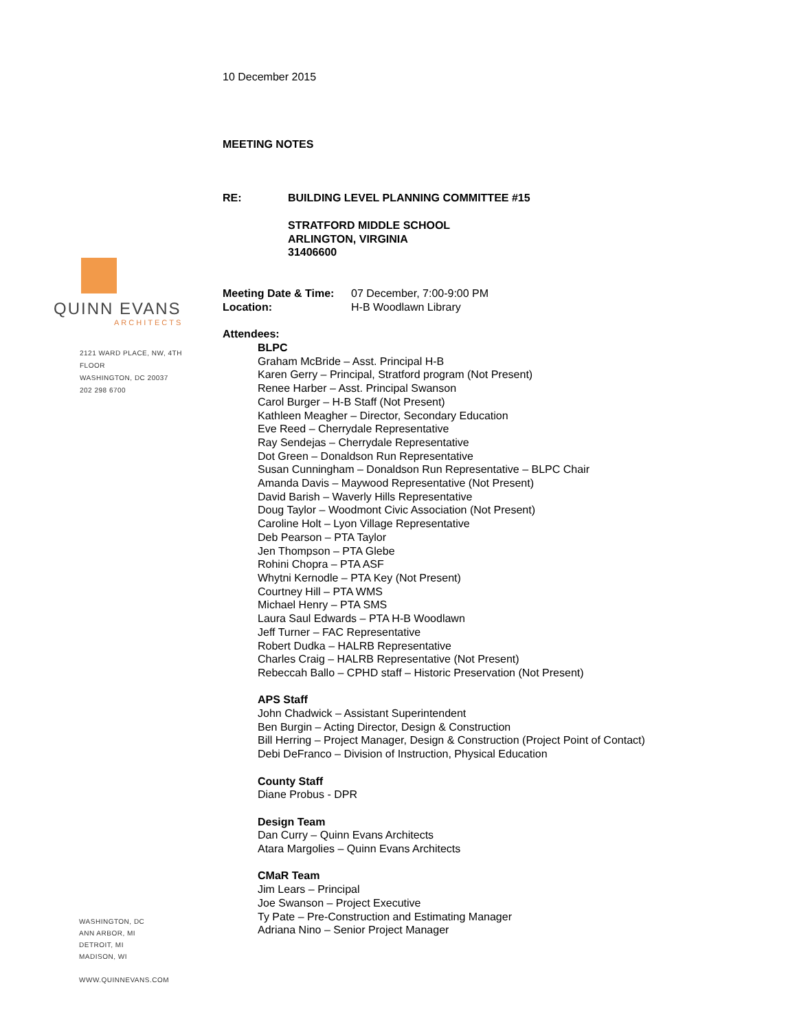QUINN EVANS
ARCHITECTS
2121 WARD PLACE, NW, 4TH FLOOR
WASHINGTON, DC 20037
202 298 6700
WASHINGTON, DC
ANN ARBOR, MI
DETROIT, MI
MADISON, WI
WWW.QUINNEVANS.COM
10 December 2015
MEETING NOTES
RE: BUILDING LEVEL PLANNING COMMITTEE #15
STRATFORD MIDDLE SCHOOL
ARLINGTON, VIRGINIA
31406600
| Meeting Date & Time: | 07 December, 7:00-9:00 PM |
| Location: | H-B Woodlawn Library |
Attendees:
BLPC
Graham McBride – Asst. Principal H-B
Karen Gerry – Principal, Stratford program (Not Present)
Renee Harber – Asst. Principal Swanson
Carol Burger – H-B Staff (Not Present)
Kathleen Meagher – Director, Secondary Education
Eve Reed – Cherrydale Representative
Ray Sendejas – Cherrydale Representative
Dot Green – Donaldson Run Representative
Susan Cunningham – Donaldson Run Representative – BLPC Chair
Amanda Davis – Maywood Representative (Not Present)
David Barish – Waverly Hills Representative
Doug Taylor – Woodmont Civic Association (Not Present)
Caroline Holt – Lyon Village Representative
Deb Pearson – PTA Taylor
Jen Thompson – PTA Glebe
Rohini Chopra – PTA ASF
Whytni Kernodle – PTA Key (Not Present)
Courtney Hill – PTA WMS
Michael Henry – PTA SMS
Laura Saul Edwards – PTA H-B Woodlawn
Jeff Turner – FAC Representative
Robert Dudka – HALRB Representative
Charles Craig – HALRB Representative (Not Present)
Rebeccah Ballo – CPHD staff – Historic Preservation (Not Present)
APS Staff
John Chadwick – Assistant Superintendent
Ben Burgin – Acting Director, Design & Construction
Bill Herring – Project Manager, Design & Construction (Project Point of Contact)
Debi DeFranco – Division of Instruction, Physical Education
County Staff
Diane Probus - DPR
Design Team
Dan Curry – Quinn Evans Architects
Atara Margolies – Quinn Evans Architects
CMaR Team
Jim Lears – Principal
Joe Swanson – Project Executive
Ty Pate – Pre-Construction and Estimating Manager
Adriana Nino – Senior Project Manager